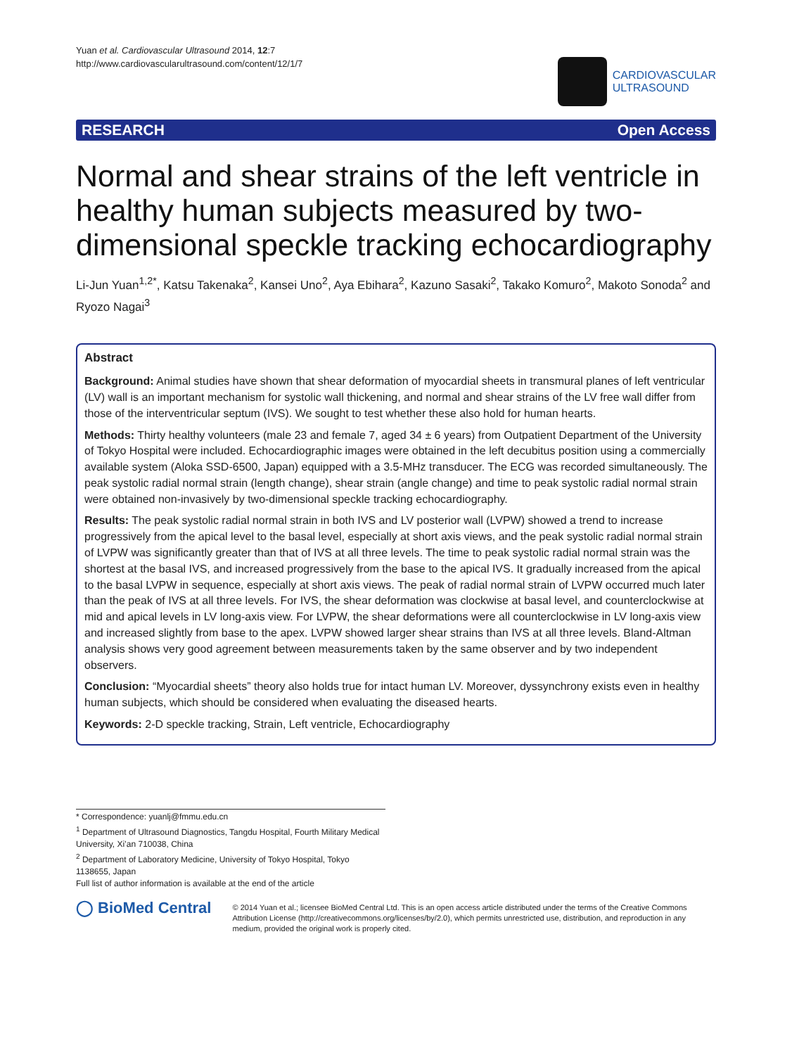Yuan et al. Cardiovascular Ultrasound 2014, 12:7
http://www.cardiovascularultrasound.com/content/12/1/7
CARDIOVASCULAR
ULTRASOUND
RESEARCH Open Access
Normal and shear strains of the left ventricle in healthy human subjects measured by two-dimensional speckle tracking echocardiography
Li-Jun Yuan<sup>1,2*</sup>, Katsu Takenaka<sup>2</sup>, Kansei Uno<sup>2</sup>, Aya Ebihara<sup>2</sup>, Kazuno Sasaki<sup>2</sup>, Takako Komuro<sup>2</sup>, Makoto Sonoda<sup>2</sup> and Ryozo Nagai<sup>3</sup>
Abstract
Background: Animal studies have shown that shear deformation of myocardial sheets in transmural planes of left ventricular (LV) wall is an important mechanism for systolic wall thickening, and normal and shear strains of the LV free wall differ from those of the interventricular septum (IVS). We sought to test whether these also hold for human hearts.
Methods: Thirty healthy volunteers (male 23 and female 7, aged 34 ± 6 years) from Outpatient Department of the University of Tokyo Hospital were included. Echocardiographic images were obtained in the left decubitus position using a commercially available system (Aloka SSD-6500, Japan) equipped with a 3.5-MHz transducer. The ECG was recorded simultaneously. The peak systolic radial normal strain (length change), shear strain (angle change) and time to peak systolic radial normal strain were obtained non-invasively by two-dimensional speckle tracking echocardiography.
Results: The peak systolic radial normal strain in both IVS and LV posterior wall (LVPW) showed a trend to increase progressively from the apical level to the basal level, especially at short axis views, and the peak systolic radial normal strain of LVPW was significantly greater than that of IVS at all three levels. The time to peak systolic radial normal strain was the shortest at the basal IVS, and increased progressively from the base to the apical IVS. It gradually increased from the apical to the basal LVPW in sequence, especially at short axis views. The peak of radial normal strain of LVPW occurred much later than the peak of IVS at all three levels. For IVS, the shear deformation was clockwise at basal level, and counterclockwise at mid and apical levels in LV long-axis view. For LVPW, the shear deformations were all counterclockwise in LV long-axis view and increased slightly from base to the apex. LVPW showed larger shear strains than IVS at all three levels. Bland-Altman analysis shows very good agreement between measurements taken by the same observer and by two independent observers.
Conclusion: “Myocardial sheets” theory also holds true for intact human LV. Moreover, dyssynchrony exists even in healthy human subjects, which should be considered when evaluating the diseased hearts.
Keywords: 2-D speckle tracking, Strain, Left ventricle, Echocardiography
* Correspondence: yuanlj@fmmu.edu.cn
<sup>1</sup> Department of Ultrasound Diagnostics, Tangdu Hospital, Fourth Military Medical University, Xi’an 710038, China
<sup>2</sup> Department of Laboratory Medicine, University of Tokyo Hospital, Tokyo 1138655, Japan
Full list of author information is available at the end of the article
◯ BioMed Central
© 2014 Yuan et al.; licensee BioMed Central Ltd. This is an open access article distributed under the terms of the Creative Commons Attribution License (http://creativecommons.org/licenses/by/2.0), which permits unrestricted use, distribution, and reproduction in any medium, provided the original work is properly cited.